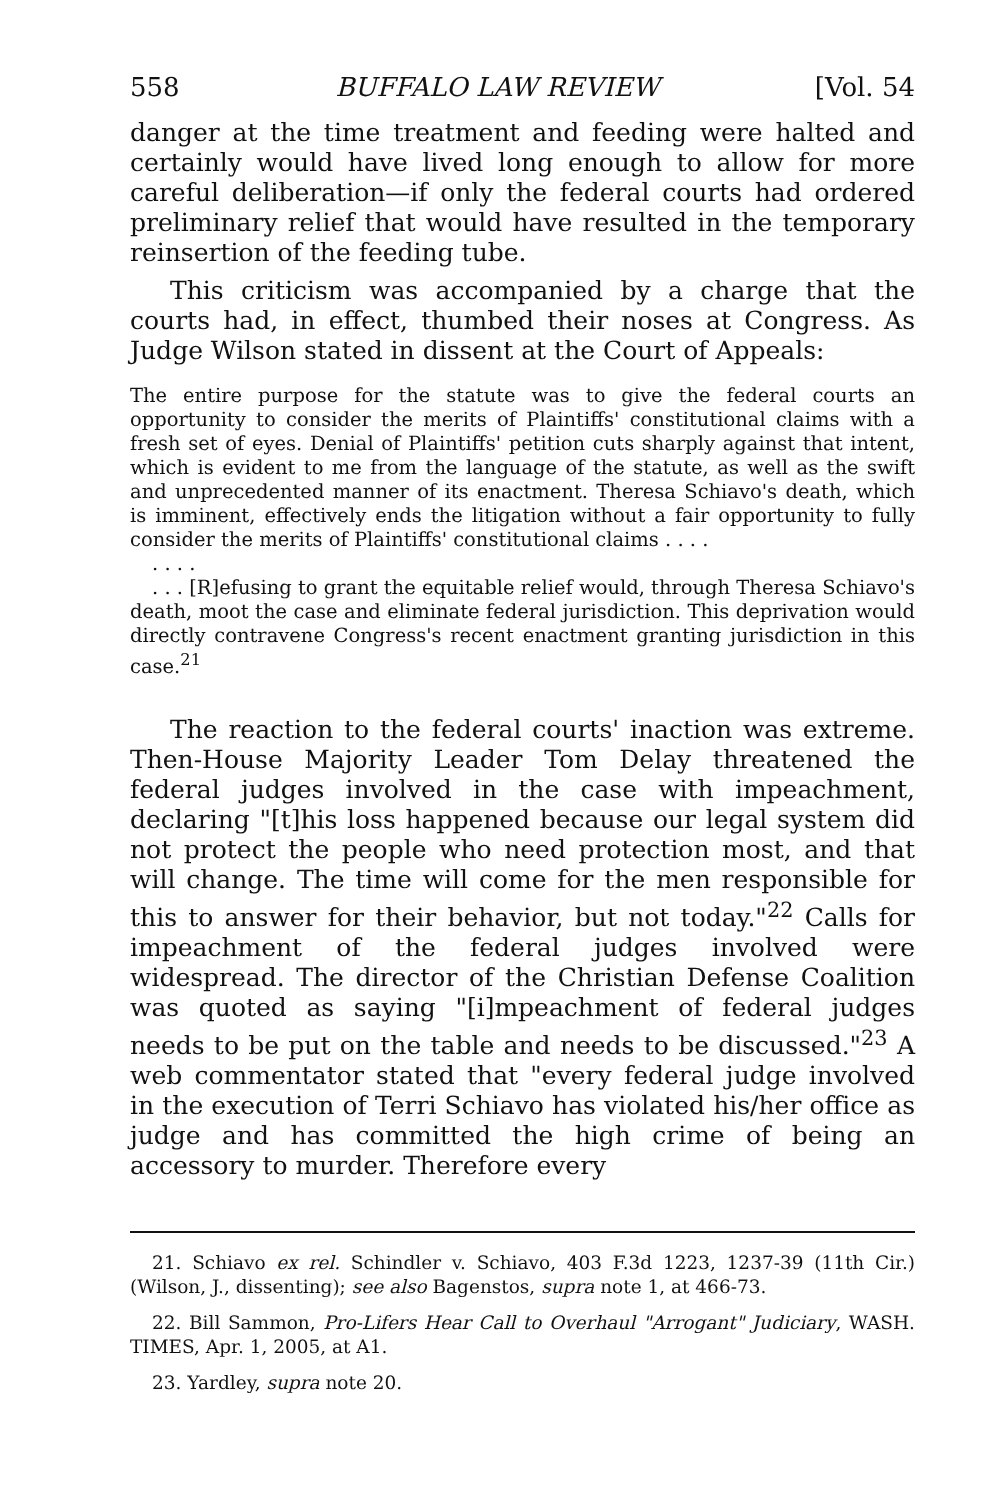558 BUFFALO LAW REVIEW [Vol. 54
danger at the time treatment and feeding were halted and certainly would have lived long enough to allow for more careful deliberation—if only the federal courts had ordered preliminary relief that would have resulted in the temporary reinsertion of the feeding tube.
This criticism was accompanied by a charge that the courts had, in effect, thumbed their noses at Congress. As Judge Wilson stated in dissent at the Court of Appeals:
The entire purpose for the statute was to give the federal courts an opportunity to consider the merits of Plaintiffs' constitutional claims with a fresh set of eyes. Denial of Plaintiffs' petition cuts sharply against that intent, which is evident to me from the language of the statute, as well as the swift and unprecedented manner of its enactment. Theresa Schiavo's death, which is imminent, effectively ends the litigation without a fair opportunity to fully consider the merits of Plaintiffs' constitutional claims . . . .
. . . .
. . . [R]efusing to grant the equitable relief would, through Theresa Schiavo's death, moot the case and eliminate federal jurisdiction. This deprivation would directly contravene Congress's recent enactment granting jurisdiction in this case.<sup>21</sup>
The reaction to the federal courts' inaction was extreme. Then-House Majority Leader Tom Delay threatened the federal judges involved in the case with impeachment, declaring "[t]his loss happened because our legal system did not protect the people who need protection most, and that will change. The time will come for the men responsible for this to answer for their behavior, but not today."<sup>22</sup> Calls for impeachment of the federal judges involved were widespread. The director of the Christian Defense Coalition was quoted as saying "[i]mpeachment of federal judges needs to be put on the table and needs to be discussed."<sup>23</sup> A web commentator stated that "every federal judge involved in the execution of Terri Schiavo has violated his/her office as judge and has committed the high crime of being an accessory to murder. Therefore every
21. Schiavo ex rel. Schindler v. Schiavo, 403 F.3d 1223, 1237-39 (11th Cir.) (Wilson, J., dissenting); see also Bagenstos, supra note 1, at 466-73.
22. Bill Sammon, Pro-Lifers Hear Call to Overhaul "Arrogant" Judiciary, WASH. TIMES, Apr. 1, 2005, at A1.
23. Yardley, supra note 20.